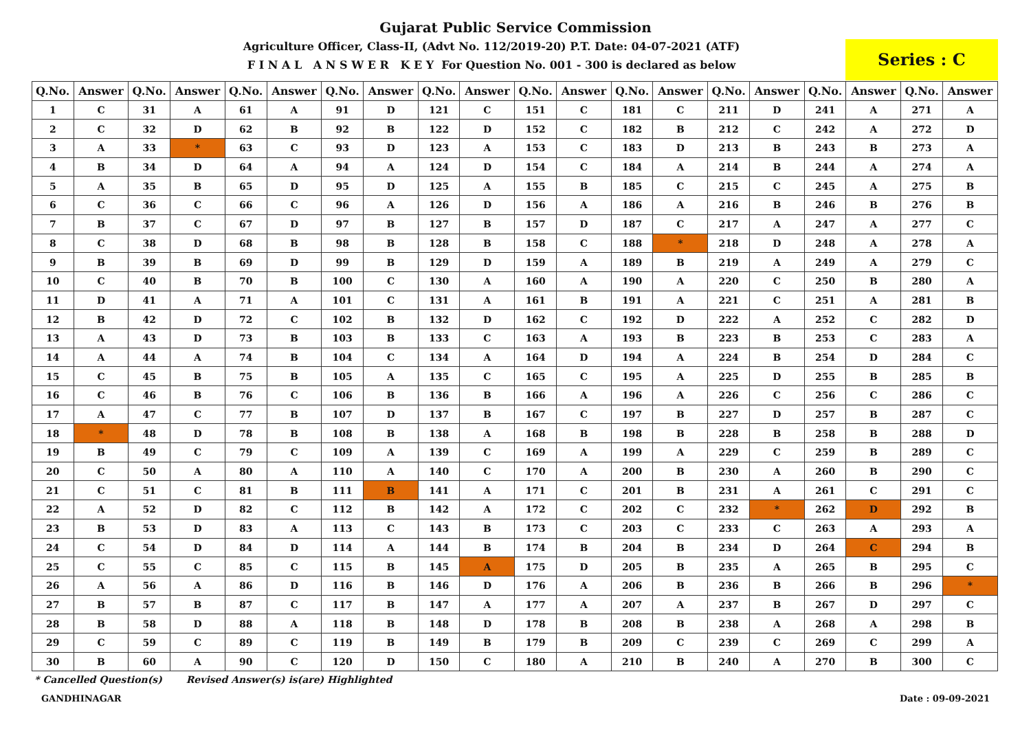Gujarat Public Service Commission
Agriculture Officer, Class-II, (Advt No. 112/2019-20) P.T. Date: 04-07-2021 (ATF)
F I N A L A N S W E R K E Y For Question No. 001 - 300 is declared as below
Series : C
| Q.No. | Answer | Q.No. | Answer | Q.No. | Answer | Q.No. | Answer | Q.No. | Answer | Q.No. | Answer | Q.No. | Answer | Q.No. | Answer | Q.No. | Answer | Q.No. | Answer |
| --- | --- | --- | --- | --- | --- | --- | --- | --- | --- | --- | --- | --- | --- | --- | --- | --- | --- | --- | --- |
| 1 | C | 31 | A | 61 | A | 91 | D | 121 | C | 151 | C | 181 | C | 211 | D | 241 | A | 271 | A |
| 2 | C | 32 | D | 62 | B | 92 | B | 122 | D | 152 | C | 182 | B | 212 | C | 242 | A | 272 | D |
| 3 | A | 33 | * | 63 | C | 93 | D | 123 | A | 153 | C | 183 | D | 213 | B | 243 | B | 273 | A |
| 4 | B | 34 | D | 64 | A | 94 | A | 124 | D | 154 | C | 184 | A | 214 | B | 244 | A | 274 | A |
| 5 | A | 35 | B | 65 | D | 95 | D | 125 | A | 155 | B | 185 | C | 215 | C | 245 | A | 275 | B |
| 6 | C | 36 | C | 66 | C | 96 | A | 126 | D | 156 | A | 186 | A | 216 | B | 246 | B | 276 | B |
| 7 | B | 37 | C | 67 | D | 97 | B | 127 | B | 157 | D | 187 | C | 217 | A | 247 | A | 277 | C |
| 8 | C | 38 | D | 68 | B | 98 | B | 128 | B | 158 | C | 188 | * | 218 | D | 248 | A | 278 | A |
| 9 | B | 39 | B | 69 | D | 99 | B | 129 | D | 159 | A | 189 | B | 219 | A | 249 | A | 279 | C |
| 10 | C | 40 | B | 70 | B | 100 | C | 130 | A | 160 | A | 190 | A | 220 | C | 250 | B | 280 | A |
| 11 | D | 41 | A | 71 | A | 101 | C | 131 | A | 161 | B | 191 | A | 221 | C | 251 | A | 281 | B |
| 12 | B | 42 | D | 72 | C | 102 | B | 132 | D | 162 | C | 192 | D | 222 | A | 252 | C | 282 | D |
| 13 | A | 43 | D | 73 | B | 103 | B | 133 | C | 163 | A | 193 | B | 223 | B | 253 | C | 283 | A |
| 14 | A | 44 | A | 74 | B | 104 | C | 134 | A | 164 | D | 194 | A | 224 | B | 254 | D | 284 | C |
| 15 | C | 45 | B | 75 | B | 105 | A | 135 | C | 165 | C | 195 | A | 225 | D | 255 | B | 285 | B |
| 16 | C | 46 | B | 76 | C | 106 | B | 136 | B | 166 | A | 196 | A | 226 | C | 256 | C | 286 | C |
| 17 | A | 47 | C | 77 | B | 107 | D | 137 | B | 167 | C | 197 | B | 227 | D | 257 | B | 287 | C |
| 18 | * | 48 | D | 78 | B | 108 | B | 138 | A | 168 | B | 198 | B | 228 | B | 258 | B | 288 | D |
| 19 | B | 49 | C | 79 | C | 109 | A | 139 | C | 169 | A | 199 | A | 229 | C | 259 | B | 289 | C |
| 20 | C | 50 | A | 80 | A | 110 | A | 140 | C | 170 | A | 200 | B | 230 | A | 260 | B | 290 | C |
| 21 | C | 51 | C | 81 | B | 111 | B | 141 | A | 171 | C | 201 | B | 231 | A | 261 | C | 291 | C |
| 22 | A | 52 | D | 82 | C | 112 | B | 142 | A | 172 | C | 202 | C | 232 | * | 262 | D | 292 | B |
| 23 | B | 53 | D | 83 | A | 113 | C | 143 | B | 173 | C | 203 | C | 233 | C | 263 | A | 293 | A |
| 24 | C | 54 | D | 84 | D | 114 | A | 144 | B | 174 | B | 204 | B | 234 | D | 264 | C | 294 | B |
| 25 | C | 55 | C | 85 | C | 115 | B | 145 | A | 175 | D | 205 | B | 235 | A | 265 | B | 295 | C |
| 26 | A | 56 | A | 86 | D | 116 | B | 146 | D | 176 | A | 206 | B | 236 | B | 266 | B | 296 | * |
| 27 | B | 57 | B | 87 | C | 117 | B | 147 | A | 177 | A | 207 | A | 237 | B | 267 | D | 297 | C |
| 28 | B | 58 | D | 88 | A | 118 | B | 148 | D | 178 | B | 208 | B | 238 | A | 268 | A | 298 | B |
| 29 | C | 59 | C | 89 | C | 119 | B | 149 | B | 179 | B | 209 | C | 239 | C | 269 | C | 299 | A |
| 30 | B | 60 | A | 90 | C | 120 | D | 150 | C | 180 | A | 210 | B | 240 | A | 270 | B | 300 | C |
* Cancelled Question(s) Revised Answer(s) is(are) Highlighted
GANDHINAGAR Date : 09-09-2021